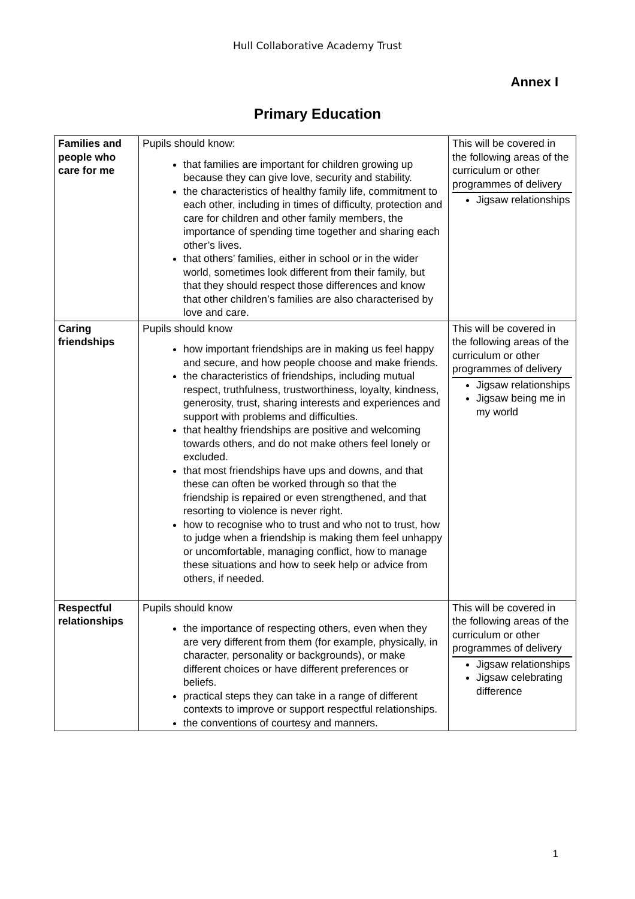Hull Collaborative Academy Trust
Annex I
Primary Education
| Families and people who care for me | Pupils should know: that families are important for children growing up because they can give love, security and stability. the characteristics of healthy family life, commitment to each other, including in times of difficulty, protection and care for children and other family members, the importance of spending time together and sharing each other’s lives. that others’ families, either in school or in the wider world, sometimes look different from their family, but that they should respect those differences and know that other children’s families are also characterised by love and care. | This will be covered in the following areas of the curriculum or other programmes of delivery Jigsaw relationships |
| Caring friendships | Pupils should know how important friendships are in making us feel happy and secure, and how people choose and make friends. the characteristics of friendships, including mutual respect, truthfulness, trustworthiness, loyalty, kindness, generosity, trust, sharing interests and experiences and support with problems and difficulties. that healthy friendships are positive and welcoming towards others, and do not make others feel lonely or excluded. that most friendships have ups and downs, and that these can often be worked through so that the friendship is repaired or even strengthened, and that resorting to violence is never right. how to recognise who to trust and who not to trust, how to judge when a friendship is making them feel unhappy or uncomfortable, managing conflict, how to manage these situations and how to seek help or advice from others, if needed. | This will be covered in the following areas of the curriculum or other programmes of delivery Jigsaw relationships Jigsaw being me in my world |
| Respectful relationships | Pupils should know the importance of respecting others, even when they are very different from them (for example, physically, in character, personality or backgrounds), or make different choices or have different preferences or beliefs. practical steps they can take in a range of different contexts to improve or support respectful relationships. the conventions of courtesy and manners. | This will be covered in the following areas of the curriculum or other programmes of delivery Jigsaw relationships Jigsaw celebrating difference |
1